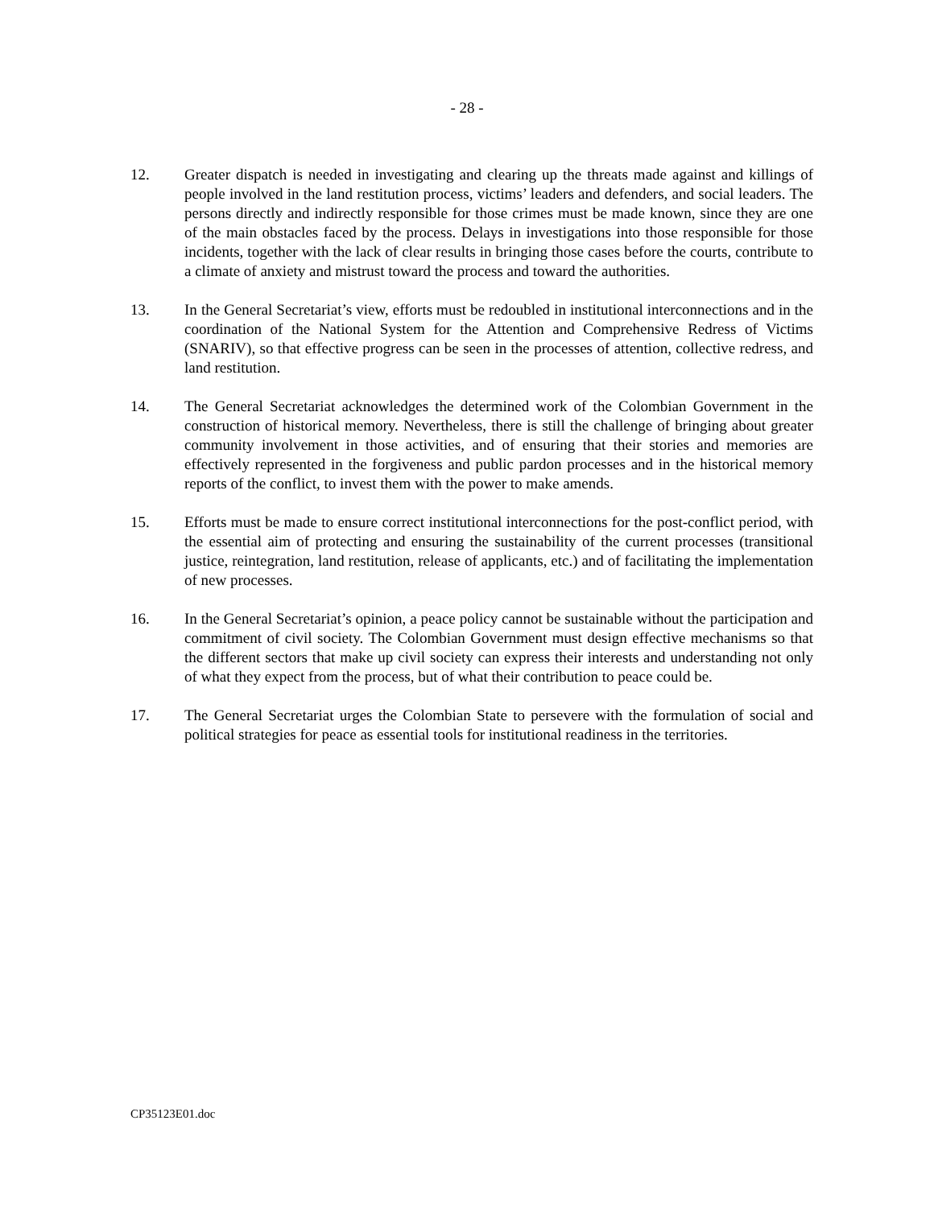- 28 -
12. Greater dispatch is needed in investigating and clearing up the threats made against and killings of people involved in the land restitution process, victims’ leaders and defenders, and social leaders. The persons directly and indirectly responsible for those crimes must be made known, since they are one of the main obstacles faced by the process. Delays in investigations into those responsible for those incidents, together with the lack of clear results in bringing those cases before the courts, contribute to a climate of anxiety and mistrust toward the process and toward the authorities.
13. In the General Secretariat’s view, efforts must be redoubled in institutional interconnections and in the coordination of the National System for the Attention and Comprehensive Redress of Victims (SNARIV), so that effective progress can be seen in the processes of attention, collective redress, and land restitution.
14. The General Secretariat acknowledges the determined work of the Colombian Government in the construction of historical memory. Nevertheless, there is still the challenge of bringing about greater community involvement in those activities, and of ensuring that their stories and memories are effectively represented in the forgiveness and public pardon processes and in the historical memory reports of the conflict, to invest them with the power to make amends.
15. Efforts must be made to ensure correct institutional interconnections for the post-conflict period, with the essential aim of protecting and ensuring the sustainability of the current processes (transitional justice, reintegration, land restitution, release of applicants, etc.) and of facilitating the implementation of new processes.
16. In the General Secretariat’s opinion, a peace policy cannot be sustainable without the participation and commitment of civil society. The Colombian Government must design effective mechanisms so that the different sectors that make up civil society can express their interests and understanding not only of what they expect from the process, but of what their contribution to peace could be.
17. The General Secretariat urges the Colombian State to persevere with the formulation of social and political strategies for peace as essential tools for institutional readiness in the territories.
CP35123E01.doc